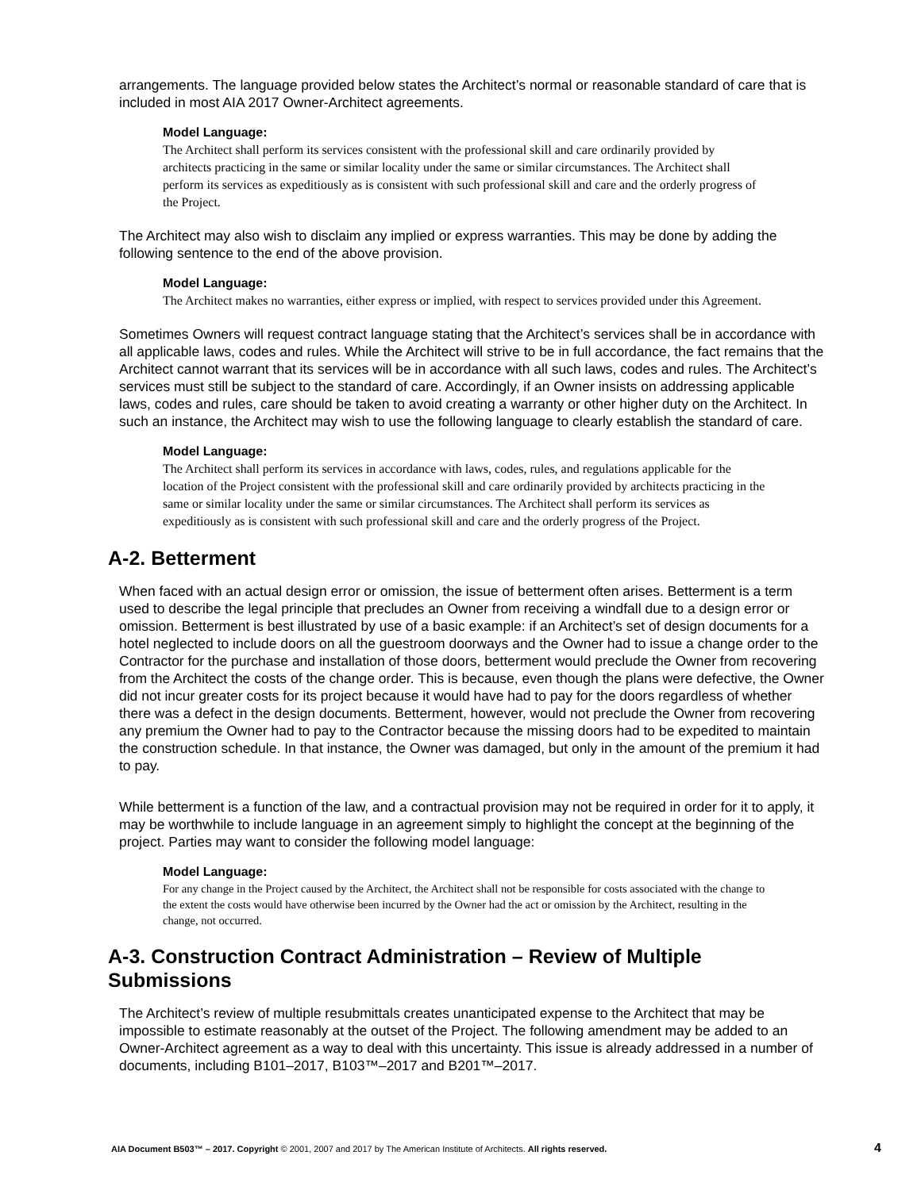arrangements. The language provided below states the Architect’s normal or reasonable standard of care that is included in most AIA 2017 Owner-Architect agreements.
Model Language:
The Architect shall perform its services consistent with the professional skill and care ordinarily provided by architects practicing in the same or similar locality under the same or similar circumstances. The Architect shall perform its services as expeditiously as is consistent with such professional skill and care and the orderly progress of the Project.
The Architect may also wish to disclaim any implied or express warranties. This may be done by adding the following sentence to the end of the above provision.
Model Language:
The Architect makes no warranties, either express or implied, with respect to services provided under this Agreement.
Sometimes Owners will request contract language stating that the Architect’s services shall be in accordance with all applicable laws, codes and rules. While the Architect will strive to be in full accordance, the fact remains that the Architect cannot warrant that its services will be in accordance with all such laws, codes and rules. The Architect’s services must still be subject to the standard of care. Accordingly, if an Owner insists on addressing applicable laws, codes and rules, care should be taken to avoid creating a warranty or other higher duty on the Architect. In such an instance, the Architect may wish to use the following language to clearly establish the standard of care.
Model Language:
The Architect shall perform its services in accordance with laws, codes, rules, and regulations applicable for the location of the Project consistent with the professional skill and care ordinarily provided by architects practicing in the same or similar locality under the same or similar circumstances. The Architect shall perform its services as expeditiously as is consistent with such professional skill and care and the orderly progress of the Project.
A-2. Betterment
When faced with an actual design error or omission, the issue of betterment often arises. Betterment is a term used to describe the legal principle that precludes an Owner from receiving a windfall due to a design error or omission. Betterment is best illustrated by use of a basic example: if an Architect’s set of design documents for a hotel neglected to include doors on all the guestroom doorways and the Owner had to issue a change order to the Contractor for the purchase and installation of those doors, betterment would preclude the Owner from recovering from the Architect the costs of the change order. This is because, even though the plans were defective, the Owner did not incur greater costs for its project because it would have had to pay for the doors regardless of whether there was a defect in the design documents. Betterment, however, would not preclude the Owner from recovering any premium the Owner had to pay to the Contractor because the missing doors had to be expedited to maintain the construction schedule. In that instance, the Owner was damaged, but only in the amount of the premium it had to pay.
While betterment is a function of the law, and a contractual provision may not be required in order for it to apply, it may be worthwhile to include language in an agreement simply to highlight the concept at the beginning of the project. Parties may want to consider the following model language:
Model Language:
For any change in the Project caused by the Architect, the Architect shall not be responsible for costs associated with the change to the extent the costs would have otherwise been incurred by the Owner had the act or omission by the Architect, resulting in the change, not occurred.
A-3. Construction Contract Administration – Review of Multiple Submissions
The Architect’s review of multiple resubmittals creates unanticipated expense to the Architect that may be impossible to estimate reasonably at the outset of the Project. The following amendment may be added to an Owner-Architect agreement as a way to deal with this uncertainty. This issue is already addressed in a number of documents, including B101–2017, B103™–2017 and B201™–2017.
AIA Document B503™ – 2017. Copyright © 2001, 2007 and 2017 by The American Institute of Architects. All rights reserved. 4